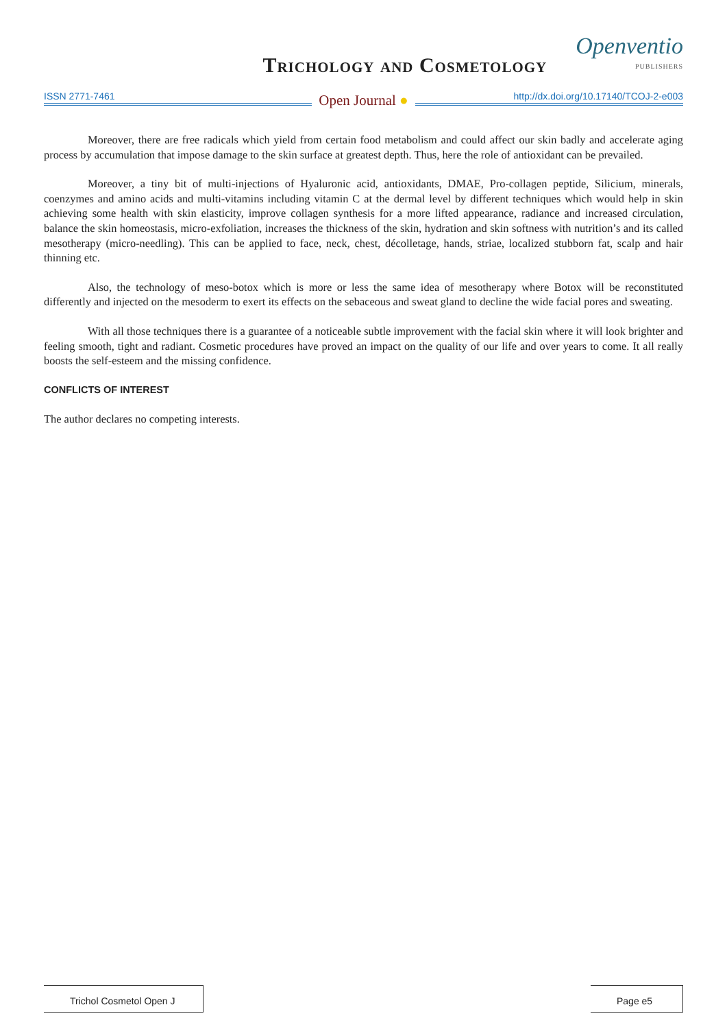Trichology and Cosmetology
Openventio
PUBLISHERS
ISSN 2771-7461
Open Journal ●
http://dx.doi.org/10.17140/TCOJ-2-e003
Moreover, there are free radicals which yield from certain food metabolism and could affect our skin badly and accelerate aging process by accumulation that impose damage to the skin surface at greatest depth. Thus, here the role of antioxidant can be prevailed.
Moreover, a tiny bit of multi-injections of Hyaluronic acid, antioxidants, DMAE, Pro-collagen peptide, Silicium, minerals, coenzymes and amino acids and multi-vitamins including vitamin C at the dermal level by different techniques which would help in skin achieving some health with skin elasticity, improve collagen synthesis for a more lifted appearance, radiance and increased circulation, balance the skin homeostasis, micro-exfoliation, increases the thickness of the skin, hydration and skin softness with nutrition’s and its called mesotherapy (micro-needling). This can be applied to face, neck, chest, décolletage, hands, striae, localized stubborn fat, scalp and hair thinning etc.
Also, the technology of meso-botox which is more or less the same idea of mesotherapy where Botox will be reconstituted differently and injected on the mesoderm to exert its effects on the sebaceous and sweat gland to decline the wide facial pores and sweating.
With all those techniques there is a guarantee of a noticeable subtle improvement with the facial skin where it will look brighter and feeling smooth, tight and radiant. Cosmetic procedures have proved an impact on the quality of our life and over years to come. It all really boosts the self-esteem and the missing confidence.
CONFLICTS OF INTEREST
The author declares no competing interests.
Trichol Cosmetol Open J Page e5